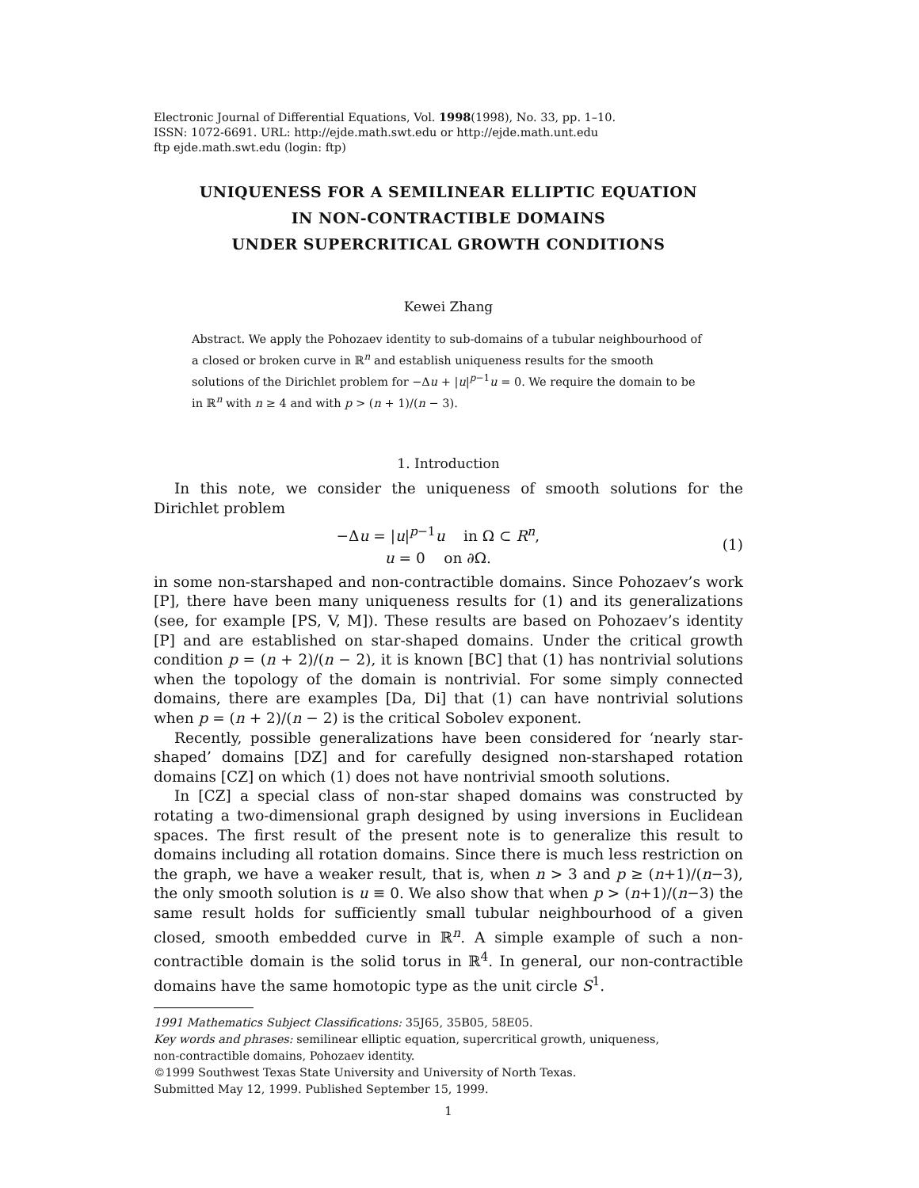Electronic Journal of Differential Equations, Vol. 1998(1998), No. 33, pp. 1–10.
ISSN: 1072-6691. URL: http://ejde.math.swt.edu or http://ejde.math.unt.edu
ftp ejde.math.swt.edu (login: ftp)
UNIQUENESS FOR A SEMILINEAR ELLIPTIC EQUATION
IN NON-CONTRACTIBLE DOMAINS
UNDER SUPERCRITICAL GROWTH CONDITIONS
Kewei Zhang
Abstract. We apply the Pohozaev identity to sub-domains of a tubular neighbourhood of a closed or broken curve in ℝ<sup>n</sup> and establish uniqueness results for the smooth solutions of the Dirichlet problem for −Δu + |u|<sup>p−1</sup>u = 0. We require the domain to be in ℝ<sup>n</sup> with n ≥ 4 and with p > (n + 1)/(n − 3).
1. Introduction
In this note, we consider the uniqueness of smooth solutions for the Dirichlet problem
−Δu = |u|<sup>p−1</sup>u in Ω ⊂ R<sup>n</sup>,
u = 0 on ∂Ω.
(1)
in some non-starshaped and non-contractible domains. Since Pohozaev’s work [P], there have been many uniqueness results for (1) and its generalizations (see, for example [PS, V, M]). These results are based on Pohozaev’s identity [P] and are established on star-shaped domains. Under the critical growth condition p = (n + 2)/(n − 2), it is known [BC] that (1) has nontrivial solutions when the topology of the domain is nontrivial. For some simply connected domains, there are examples [Da, Di] that (1) can have nontrivial solutions when p = (n + 2)/(n − 2) is the critical Sobolev exponent.
Recently, possible generalizations have been considered for ‘nearly star-shaped’ domains [DZ] and for carefully designed non-starshaped rotation domains [CZ] on which (1) does not have nontrivial smooth solutions.
In [CZ] a special class of non-star shaped domains was constructed by rotating a two-dimensional graph designed by using inversions in Euclidean spaces. The first result of the present note is to generalize this result to domains including all rotation domains. Since there is much less restriction on the graph, we have a weaker result, that is, when n > 3 and p ≥ (n+1)/(n−3), the only smooth solution is u ≡ 0. We also show that when p > (n+1)/(n−3) the same result holds for sufficiently small tubular neighbourhood of a given closed, smooth embedded curve in ℝ<sup>n</sup>. A simple example of such a non-contractible domain is the solid torus in ℝ<sup>4</sup>. In general, our non-contractible domains have the same homotopic type as the unit circle S<sup>1</sup>.
1991 Mathematics Subject Classifications: 35J65, 35B05, 58E05.
Key words and phrases: semilinear elliptic equation, supercritical growth, uniqueness,
non-contractible domains, Pohozaev identity.
©1999 Southwest Texas State University and University of North Texas.
Submitted May 12, 1999. Published September 15, 1999.
1